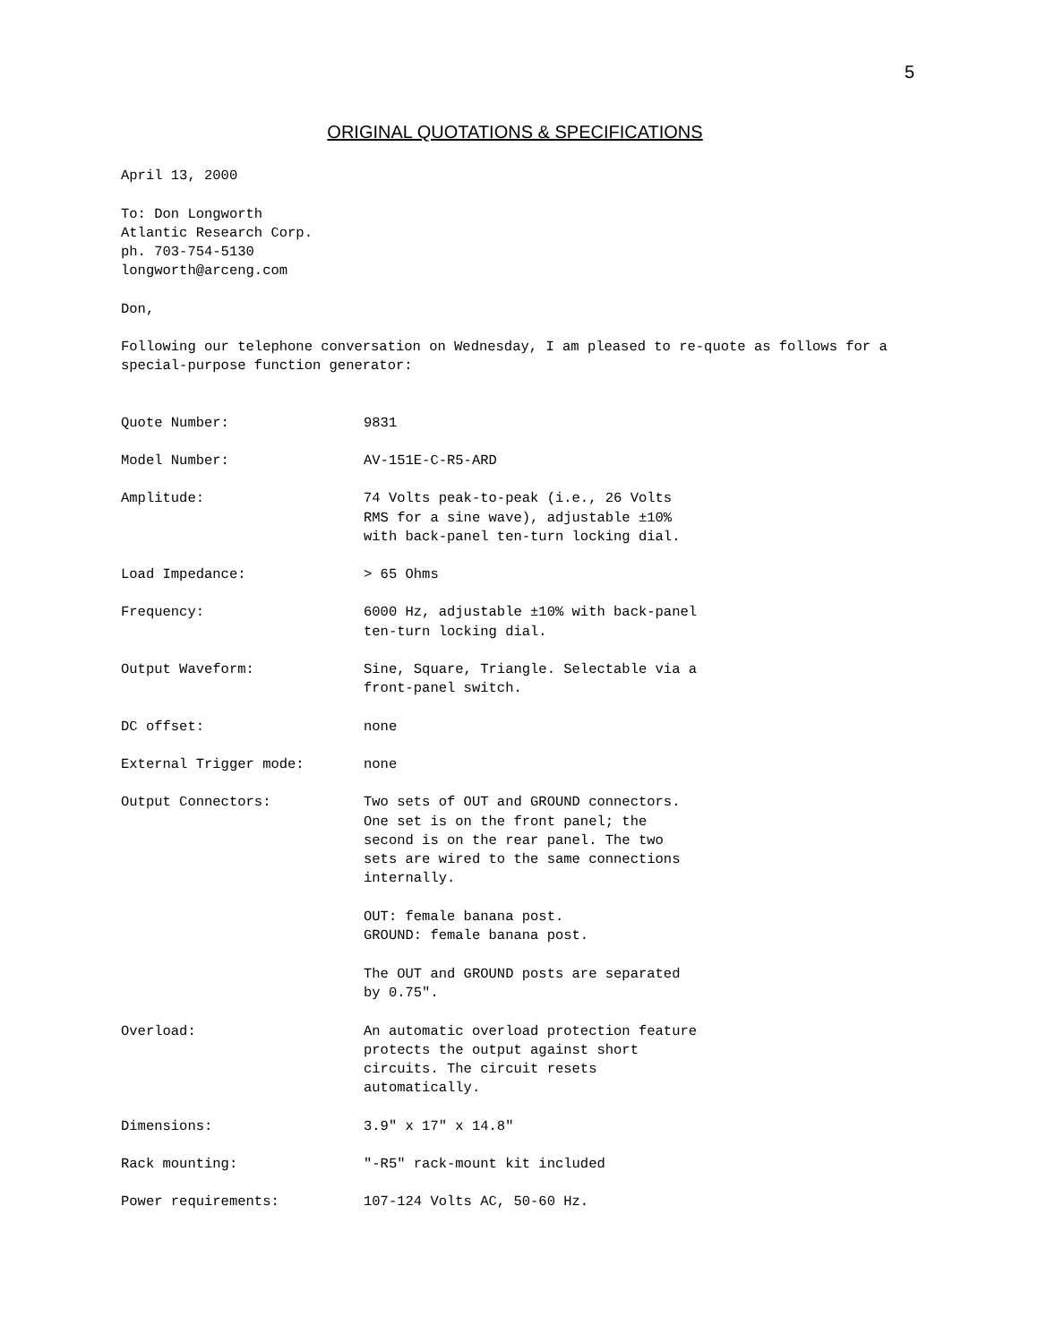5
ORIGINAL QUOTATIONS & SPECIFICATIONS
April 13, 2000
To: Don Longworth
Atlantic Research Corp.
ph. 703-754-5130
longworth@arceng.com
Don,
Following our telephone conversation on Wednesday, I am pleased to re-quote as follows for a special-purpose function generator:
| Quote Number: | 9831 |
| Model Number: | AV-151E-C-R5-ARD |
| Amplitude: | 74 Volts peak-to-peak (i.e., 26 Volts RMS for a sine wave), adjustable ±10% with back-panel ten-turn locking dial. |
| Load Impedance: | > 65 Ohms |
| Frequency: | 6000 Hz, adjustable ±10% with back-panel ten-turn locking dial. |
| Output Waveform: | Sine, Square, Triangle. Selectable via a front-panel switch. |
| DC offset: | none |
| External Trigger mode: | none |
| Output Connectors: | Two sets of OUT and GROUND connectors. One set is on the front panel; the second is on the rear panel. The two sets are wired to the same connections internally. OUT: female banana post. GROUND: female banana post. The OUT and GROUND posts are separated by 0.75". |
| Overload: | An automatic overload protection feature protects the output against short circuits. The circuit resets automatically. |
| Dimensions: | 3.9" x 17" x 14.8" |
| Rack mounting: | "-R5" rack-mount kit included |
| Power requirements: | 107-124 Volts AC, 50-60 Hz. |